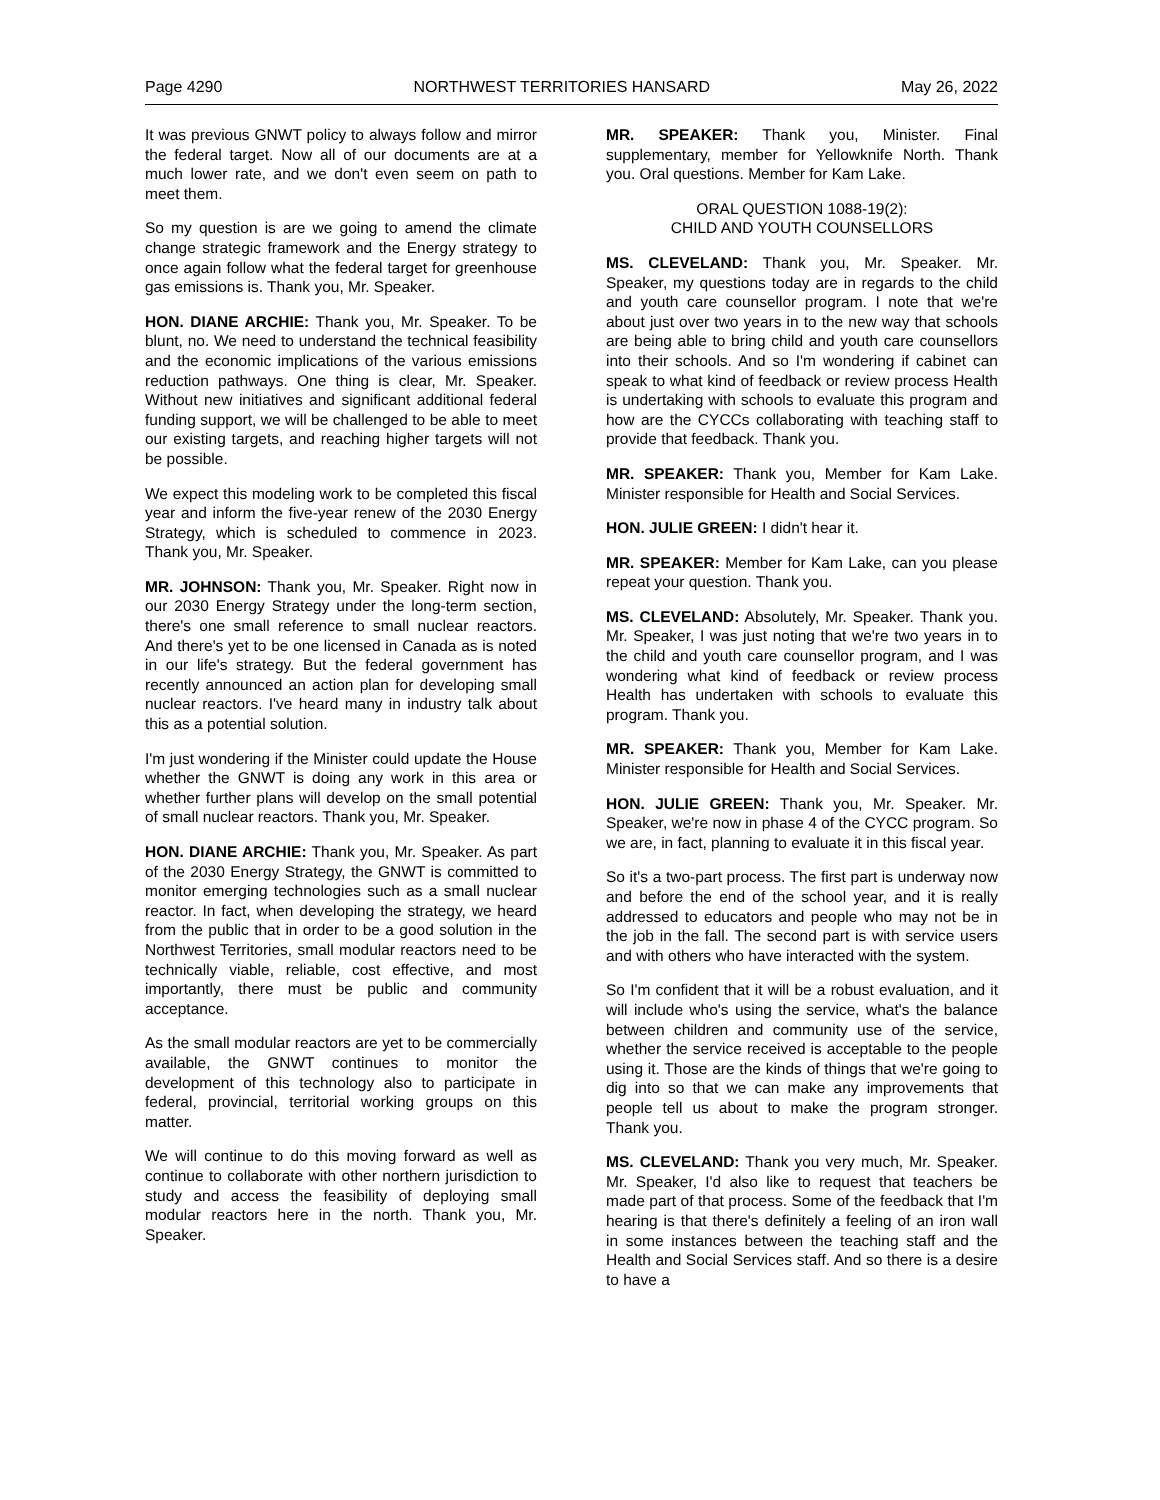Page 4290 NORTHWEST TERRITORIES HANSARD May 26, 2022
It was previous GNWT policy to always follow and mirror the federal target. Now all of our documents are at a much lower rate, and we don't even seem on path to meet them.
So my question is are we going to amend the climate change strategic framework and the Energy strategy to once again follow what the federal target for greenhouse gas emissions is. Thank you, Mr. Speaker.
HON. DIANE ARCHIE: Thank you, Mr. Speaker. To be blunt, no. We need to understand the technical feasibility and the economic implications of the various emissions reduction pathways. One thing is clear, Mr. Speaker. Without new initiatives and significant additional federal funding support, we will be challenged to be able to meet our existing targets, and reaching higher targets will not be possible.
We expect this modeling work to be completed this fiscal year and inform the five-year renew of the 2030 Energy Strategy, which is scheduled to commence in 2023. Thank you, Mr. Speaker.
MR. JOHNSON: Thank you, Mr. Speaker. Right now in our 2030 Energy Strategy under the long-term section, there's one small reference to small nuclear reactors. And there's yet to be one licensed in Canada as is noted in our life's strategy. But the federal government has recently announced an action plan for developing small nuclear reactors. I've heard many in industry talk about this as a potential solution.
I'm just wondering if the Minister could update the House whether the GNWT is doing any work in this area or whether further plans will develop on the small potential of small nuclear reactors. Thank you, Mr. Speaker.
HON. DIANE ARCHIE: Thank you, Mr. Speaker. As part of the 2030 Energy Strategy, the GNWT is committed to monitor emerging technologies such as a small nuclear reactor. In fact, when developing the strategy, we heard from the public that in order to be a good solution in the Northwest Territories, small modular reactors need to be technically viable, reliable, cost effective, and most importantly, there must be public and community acceptance.
As the small modular reactors are yet to be commercially available, the GNWT continues to monitor the development of this technology also to participate in federal, provincial, territorial working groups on this matter.
We will continue to do this moving forward as well as continue to collaborate with other northern jurisdiction to study and access the feasibility of deploying small modular reactors here in the north. Thank you, Mr. Speaker.
MR. SPEAKER: Thank you, Minister. Final supplementary, member for Yellowknife North. Thank you. Oral questions. Member for Kam Lake.
ORAL QUESTION 1088-19(2):
CHILD AND YOUTH COUNSELLORS
MS. CLEVELAND: Thank you, Mr. Speaker. Mr. Speaker, my questions today are in regards to the child and youth care counsellor program. I note that we're about just over two years in to the new way that schools are being able to bring child and youth care counsellors into their schools. And so I'm wondering if cabinet can speak to what kind of feedback or review process Health is undertaking with schools to evaluate this program and how are the CYCCs collaborating with teaching staff to provide that feedback. Thank you.
MR. SPEAKER: Thank you, Member for Kam Lake. Minister responsible for Health and Social Services.
HON. JULIE GREEN: I didn't hear it.
MR. SPEAKER: Member for Kam Lake, can you please repeat your question. Thank you.
MS. CLEVELAND: Absolutely, Mr. Speaker. Thank you. Mr. Speaker, I was just noting that we're two years in to the child and youth care counsellor program, and I was wondering what kind of feedback or review process Health has undertaken with schools to evaluate this program. Thank you.
MR. SPEAKER: Thank you, Member for Kam Lake. Minister responsible for Health and Social Services.
HON. JULIE GREEN: Thank you, Mr. Speaker. Mr. Speaker, we're now in phase 4 of the CYCC program. So we are, in fact, planning to evaluate it in this fiscal year.
So it's a two-part process. The first part is underway now and before the end of the school year, and it is really addressed to educators and people who may not be in the job in the fall. The second part is with service users and with others who have interacted with the system.
So I'm confident that it will be a robust evaluation, and it will include who's using the service, what's the balance between children and community use of the service, whether the service received is acceptable to the people using it. Those are the kinds of things that we're going to dig into so that we can make any improvements that people tell us about to make the program stronger. Thank you.
MS. CLEVELAND: Thank you very much, Mr. Speaker. Mr. Speaker, I'd also like to request that teachers be made part of that process. Some of the feedback that I'm hearing is that there's definitely a feeling of an iron wall in some instances between the teaching staff and the Health and Social Services staff. And so there is a desire to have a